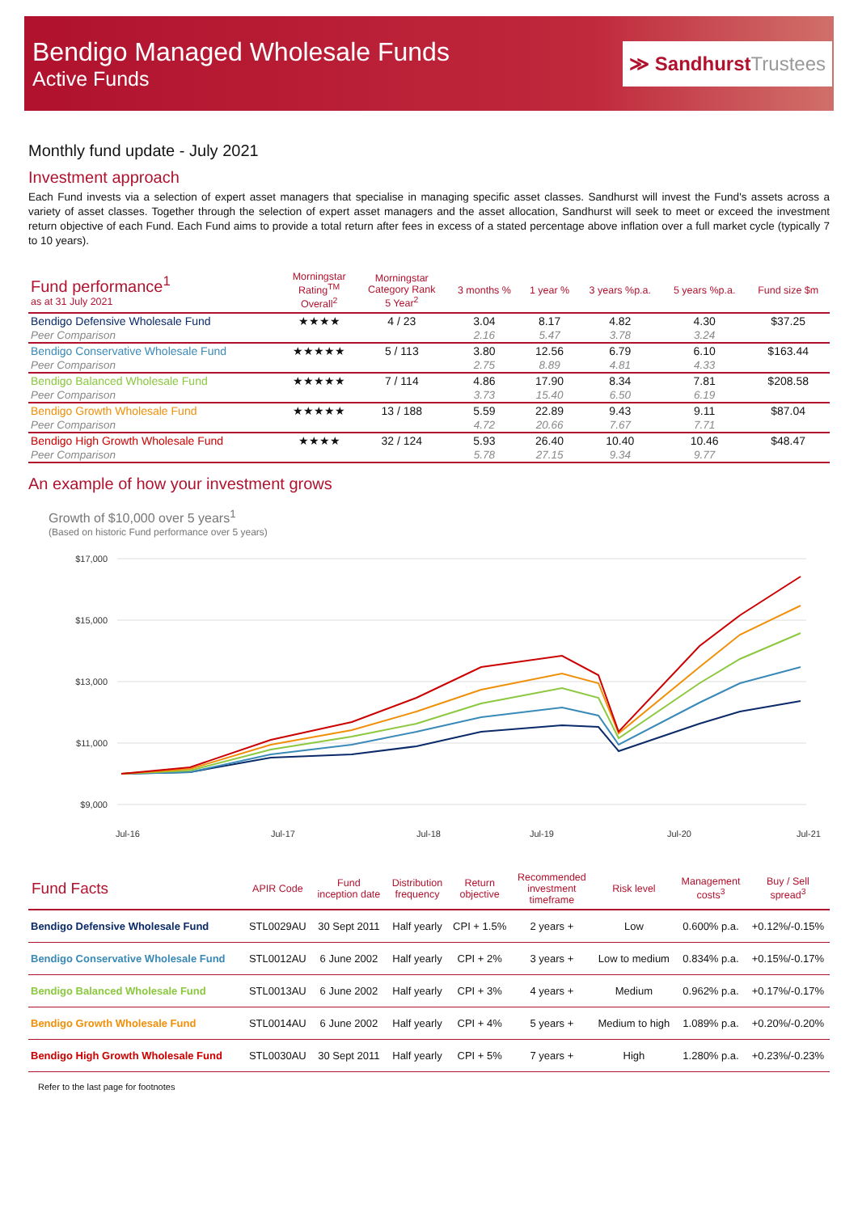Bendigo Managed Wholesale Funds
Active Funds
≫ SandhurstTrustees
Monthly fund update - July 2021
Investment approach
Each Fund invests via a selection of expert asset managers that specialise in managing specific asset classes. Sandhurst will invest the Fund's assets across a variety of asset classes. Together through the selection of expert asset managers and the asset allocation, Sandhurst will seek to meet or exceed the investment return objective of each Fund. Each Fund aims to provide a total return after fees in excess of a stated percentage above inflation over a full market cycle (typically 7 to 10 years).
| Fund performance<sup>1</sup> as at 31 July 2021 | Morningstar Rating<sup>TM</sup> Overall<sup>2</sup> | Morningstar Category Rank 5 Year<sup>2</sup> | 3 months % | 1 year % | 3 years %p.a. | 5 years %p.a. | Fund size $m |
| --- | --- | --- | --- | --- | --- | --- | --- |
| Bendigo Defensive Wholesale Fund | ★★★★ | 4 / 23 | 3.04 | 8.17 | 4.82 | 4.30 | $37.25 |
| Peer Comparison | | | 2.16 | 5.47 | 3.78 | 3.24 | |
| Bendigo Conservative Wholesale Fund | ★★★★★ | 5 / 113 | 3.80 | 12.56 | 6.79 | 6.10 | $163.44 |
| Peer Comparison | | | 2.75 | 8.89 | 4.81 | 4.33 | |
| Bendigo Balanced Wholesale Fund | ★★★★★ | 7 / 114 | 4.86 | 17.90 | 8.34 | 7.81 | $208.58 |
| Peer Comparison | | | 3.73 | 15.40 | 6.50 | 6.19 | |
| Bendigo Growth Wholesale Fund | ★★★★★ | 13 / 188 | 5.59 | 22.89 | 9.43 | 9.11 | $87.04 |
| Peer Comparison | | | 4.72 | 20.66 | 7.67 | 7.71 | |
| Bendigo High Growth Wholesale Fund | ★★★★ | 32 / 124 | 5.93 | 26.40 | 10.40 | 10.46 | $48.47 |
| Peer Comparison | | | 5.78 | 27.15 | 9.34 | 9.77 | |
An example of how your investment grows
Growth of $10,000 over 5 years<sup>1</sup>
(Based on historic Fund performance over 5 years)
$17,000
$15,000
$13,000
$11,000
$9,000
Jul-16
Jul-17
Jul-18
Jul-19
Jul-20
Jul-21
| Fund Facts | APIR Code | Fund inception date | Distribution frequency | Return objective | Recommended investment timeframe | Risk level | Management costs<sup>3</sup> | Buy / Sell spread<sup>3</sup> |
| --- | --- | --- | --- | --- | --- | --- | --- | --- |
| Bendigo Defensive Wholesale Fund | STL0029AU | 30 Sept 2011 | Half yearly | CPI + 1.5% | 2 years + | Low | 0.600% p.a. | +0.12%/-0.15% |
| Bendigo Conservative Wholesale Fund | STL0012AU | 6 June 2002 | Half yearly | CPI + 2% | 3 years + | Low to medium | 0.834% p.a. | +0.15%/-0.17% |
| Bendigo Balanced Wholesale Fund | STL0013AU | 6 June 2002 | Half yearly | CPI + 3% | 4 years + | Medium | 0.962% p.a. | +0.17%/-0.17% |
| Bendigo Growth Wholesale Fund | STL0014AU | 6 June 2002 | Half yearly | CPI + 4% | 5 years + | Medium to high | 1.089% p.a. | +0.20%/-0.20% |
| Bendigo High Growth Wholesale Fund | STL0030AU | 30 Sept 2011 | Half yearly | CPI + 5% | 7 years + | High | 1.280% p.a. | +0.23%/-0.23% |
Refer to the last page for footnotes